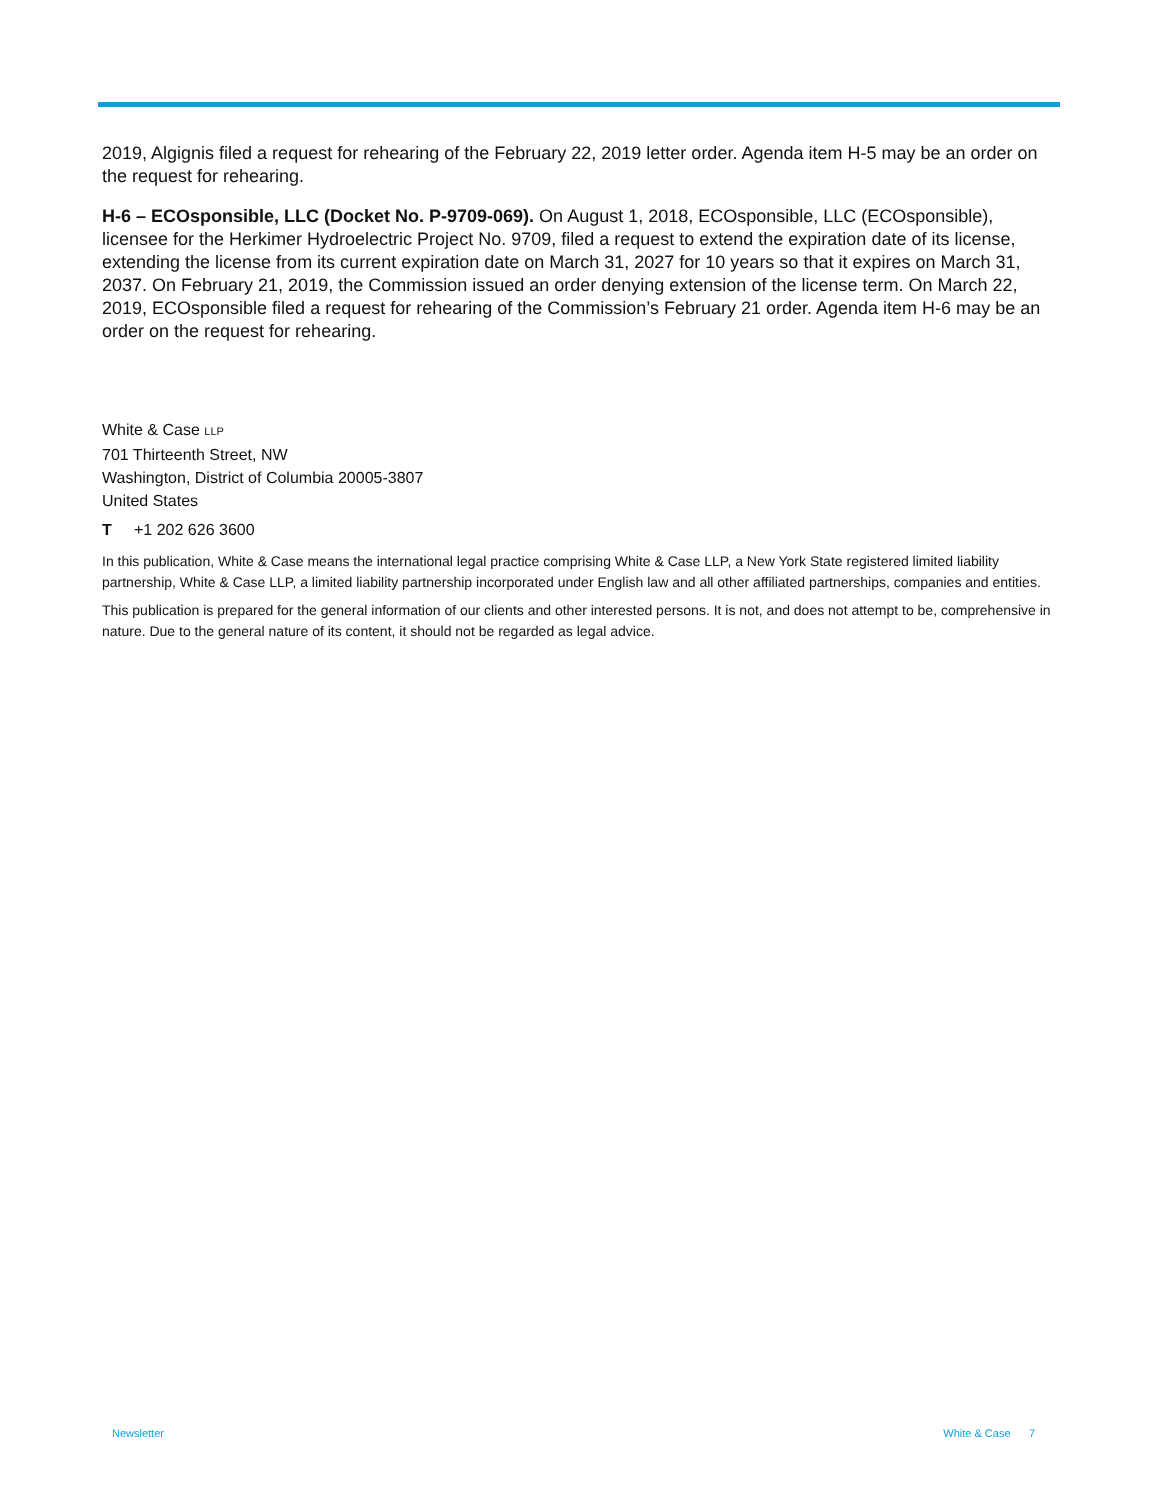2019, Algignis filed a request for rehearing of the February 22, 2019 letter order. Agenda item H-5 may be an order on the request for rehearing.
H-6 – ECOsponsible, LLC (Docket No. P-9709-069). On August 1, 2018, ECOsponsible, LLC (ECOsponsible), licensee for the Herkimer Hydroelectric Project No. 9709, filed a request to extend the expiration date of its license, extending the license from its current expiration date on March 31, 2027 for 10 years so that it expires on March 31, 2037. On February 21, 2019, the Commission issued an order denying extension of the license term. On March 22, 2019, ECOsponsible filed a request for rehearing of the Commission’s February 21 order. Agenda item H-6 may be an order on the request for rehearing.
White & Case LLP
701 Thirteenth Street, NW
Washington, District of Columbia 20005-3807
United States
T +1 202 626 3600
In this publication, White & Case means the international legal practice comprising White & Case LLP, a New York State registered limited liability partnership, White & Case LLP, a limited liability partnership incorporated under English law and all other affiliated partnerships, companies and entities.
This publication is prepared for the general information of our clients and other interested persons. It is not, and does not attempt to be, comprehensive in nature. Due to the general nature of its content, it should not be regarded as legal advice.
Newsletter White & Case 7